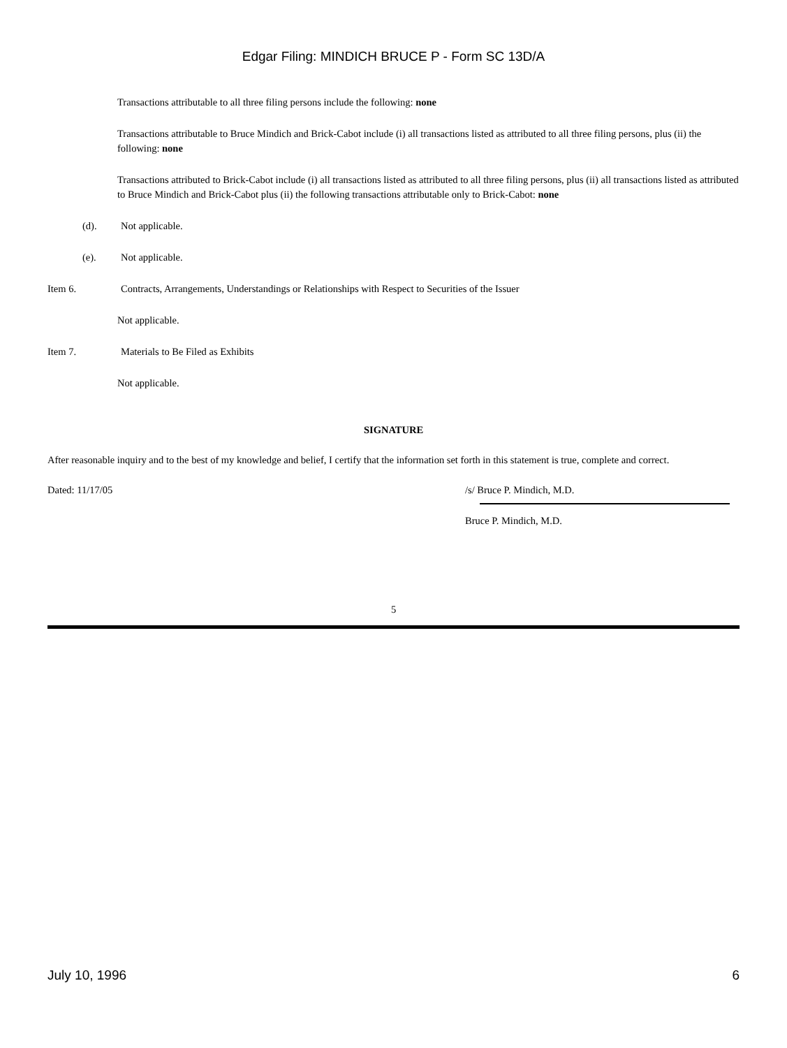Edgar Filing: MINDICH BRUCE P - Form SC 13D/A
Transactions attributable to all three filing persons include the following: none
Transactions attributable to Bruce Mindich and Brick-Cabot include (i) all transactions listed as attributed to all three filing persons, plus (ii) the following: none
Transactions attributed to Brick-Cabot include (i) all transactions listed as attributed to all three filing persons, plus (ii) all transactions listed as attributed to Bruce Mindich and Brick-Cabot plus (ii) the following transactions attributable only to Brick-Cabot: none
(d). Not applicable.
(e). Not applicable.
Item 6. Contracts, Arrangements, Understandings or Relationships with Respect to Securities of the Issuer
Not applicable.
Item 7. Materials to Be Filed as Exhibits
Not applicable.
SIGNATURE
After reasonable inquiry and to the best of my knowledge and belief, I certify that the information set forth in this statement is true, complete and correct.
Dated: 11/17/05 /s/ Bruce P. Mindich, M.D.
Bruce P. Mindich, M.D.
5
July 10, 1996 6